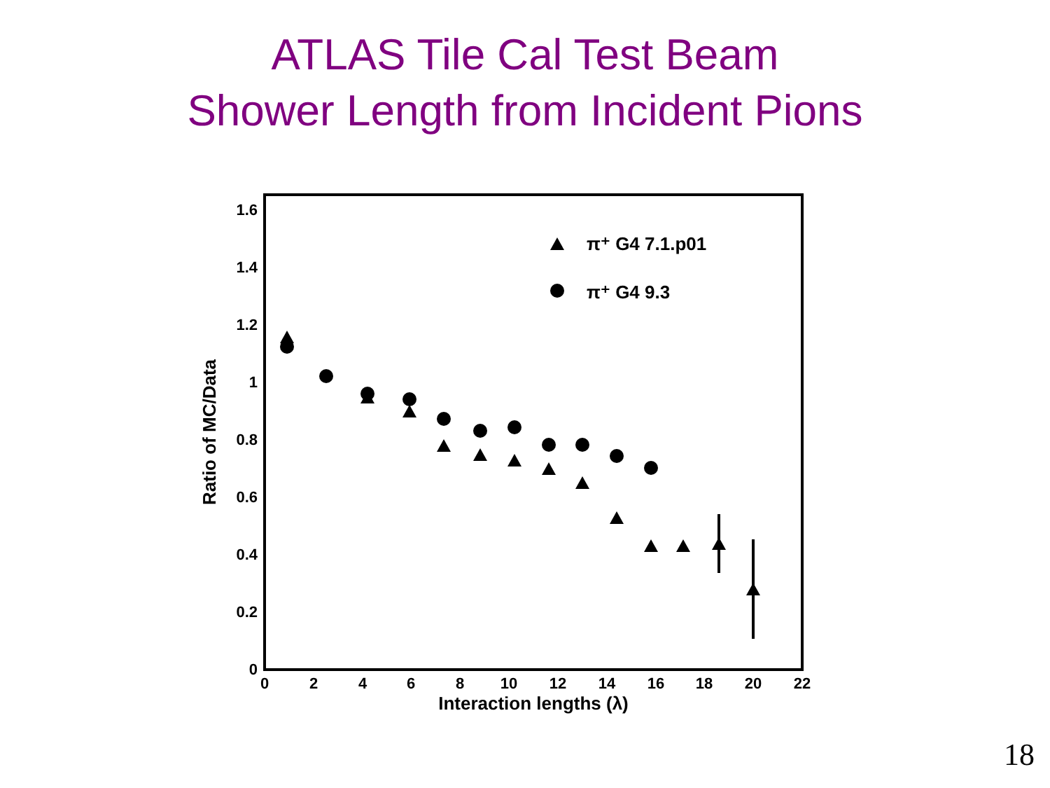ATLAS Tile Cal Test Beam
Shower Length from Incident Pions
1.6
1.4
1.2
1
0.8
0.6
0.4
0.2
0
0
2
4
6
8
10
12
14
16
18
20
22
Interaction lengths (λ)
Ratio of MC/Data
π⁺ G4 7.1.p01
π⁺ G4 9.3
18